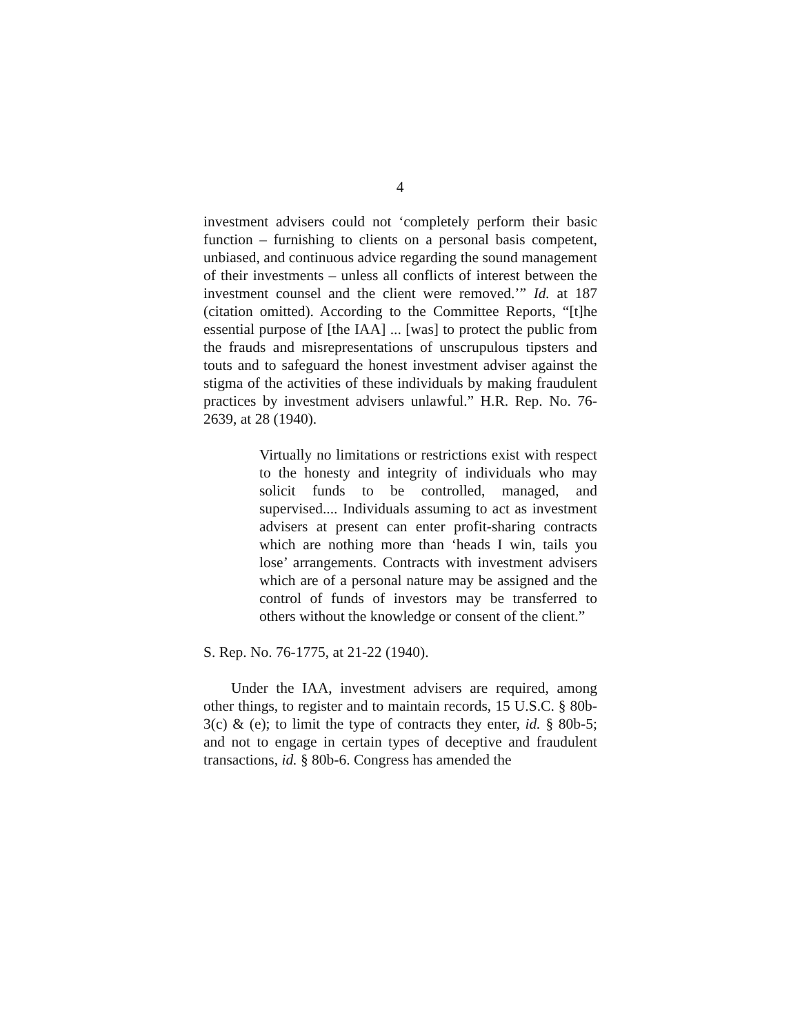4
investment advisers could not ‘completely perform their basic function – furnishing to clients on a personal basis competent, unbiased, and continuous advice regarding the sound management of their investments – unless all conflicts of interest between the investment counsel and the client were removed.’” Id. at 187 (citation omitted). According to the Committee Reports, “[t]he essential purpose of [the IAA] ... [was] to protect the public from the frauds and misrepresentations of unscrupulous tipsters and touts and to safeguard the honest investment adviser against the stigma of the activities of these individuals by making fraudulent practices by investment advisers unlawful.” H.R. Rep. No. 76-2639, at 28 (1940).
Virtually no limitations or restrictions exist with respect to the honesty and integrity of individuals who may solicit funds to be controlled, managed, and supervised.... Individuals assuming to act as investment advisers at present can enter profit-sharing contracts which are nothing more than ‘heads I win, tails you lose’ arrangements. Contracts with investment advisers which are of a personal nature may be assigned and the control of funds of investors may be transferred to others without the knowledge or consent of the client.”
S. Rep. No. 76-1775, at 21-22 (1940).
Under the IAA, investment advisers are required, among other things, to register and to maintain records, 15 U.S.C. § 80b-3(c) & (e); to limit the type of contracts they enter, id. § 80b-5; and not to engage in certain types of deceptive and fraudulent transactions, id. § 80b-6. Congress has amended the